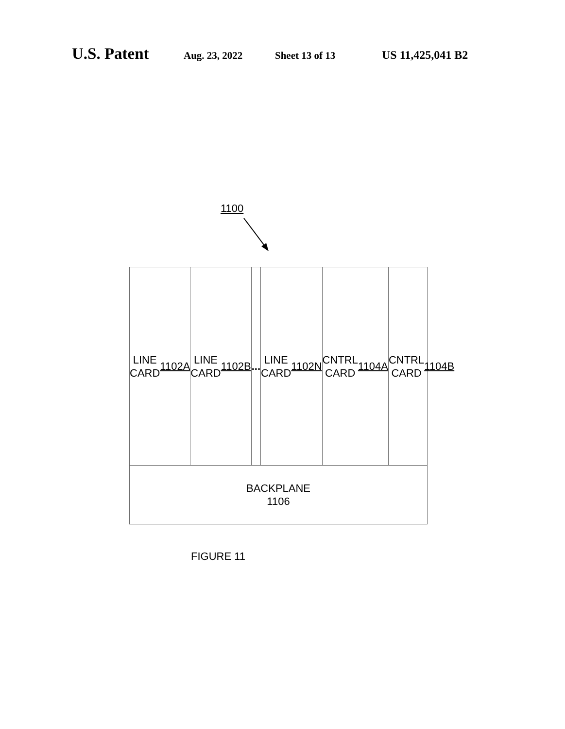U.S. Patent Aug. 23, 2022 Sheet 13 of 13 US 11,425,041 B2
1100
LINE
CARD
1102A
LINE
CARD
1102B
... LINE
CARD
1102N
CNTRL
CARD
1104A
CNTRL
CARD
1104B
BACKPLANE
1106
FIGURE 11